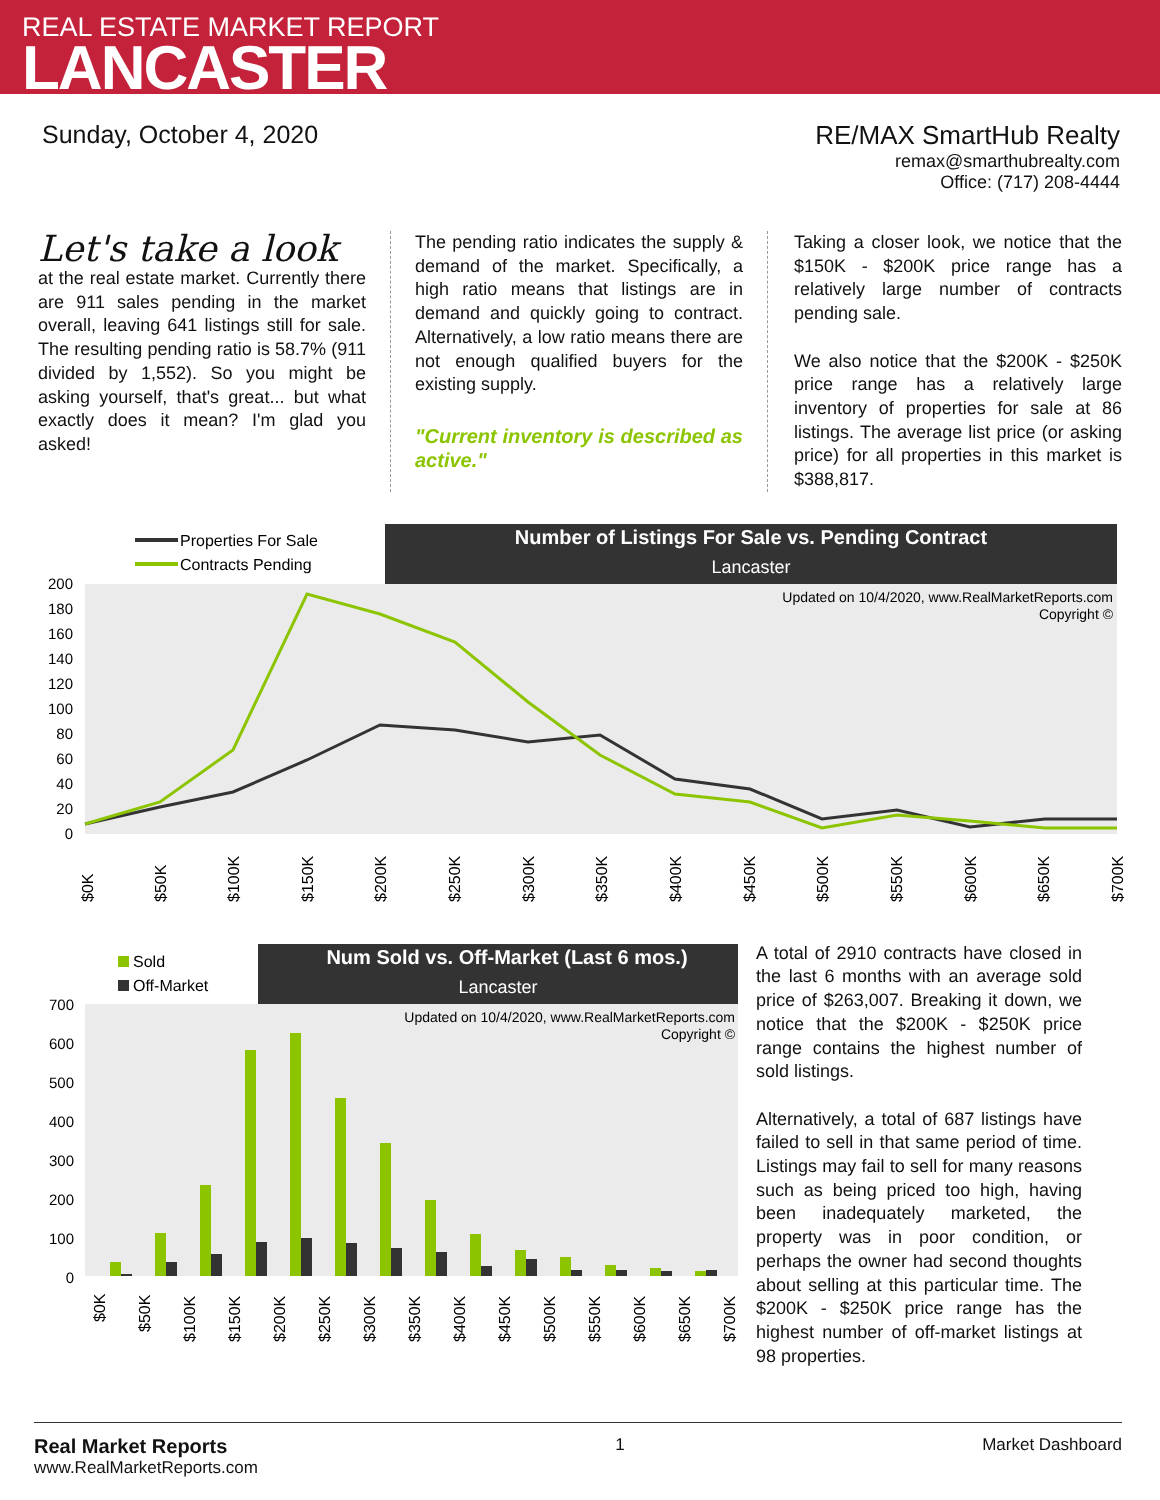REAL ESTATE MARKET REPORT
LANCASTER
Sunday, October 4, 2020 RE/MAX SmartHub Realty
remax@smarthubrealty.com
Office: (717) 208-4444
Let's take a look
at the real estate market. Currently there are 911 sales pending in the market overall, leaving 641 listings still for sale. The resulting pending ratio is 58.7% (911 divided by 1,552). So you might be asking yourself, that's great... but what exactly does it mean? I'm glad you asked!
The pending ratio indicates the supply & demand of the market. Specifically, a high ratio means that listings are in demand and quickly going to contract. Alternatively, a low ratio means there are not enough qualified buyers for the existing supply.
"Current inventory is described as active."
Taking a closer look, we notice that the $150K - $200K price range has a relatively large number of contracts pending sale.
We also notice that the $200K - $250K price range has a relatively large inventory of properties for sale at 86 listings. The average list price (or asking price) for all properties in this market is $388,817.
Number of Listings For Sale vs. Pending Contract
Lancaster
Properties For Sale
Contracts Pending
Updated on 10/4/2020, www.RealMarketReports.com
Copyright ©
200
180
160
140
120
100
80
60
40
20
0
$0K
$50K
$100K
$150K
$200K
$250K
$300K
$350K
$400K
$450K
$500K
$550K
$600K
$650K
$700K
Num Sold vs. Off-Market (Last 6 mos.)
Lancaster
Sold
Off-Market
Updated on 10/4/2020, www.RealMarketReports.com
Copyright ©
700
600
500
400
300
200
100
0
$0K
$50K
$100K
$150K
$200K
$250K
$300K
$350K
$400K
$450K
$500K
$550K
$600K
$650K
$700K
A total of 2910 contracts have closed in the last 6 months with an average sold price of $263,007. Breaking it down, we notice that the $200K - $250K price range contains the highest number of sold listings.
Alternatively, a total of 687 listings have failed to sell in that same period of time. Listings may fail to sell for many reasons such as being priced too high, having been inadequately marketed, the property was in poor condition, or perhaps the owner had second thoughts about selling at this particular time. The $200K - $250K price range has the highest number of off-market listings at 98 properties.
Real Market Reports
www.RealMarketReports.com
1 Market Dashboard